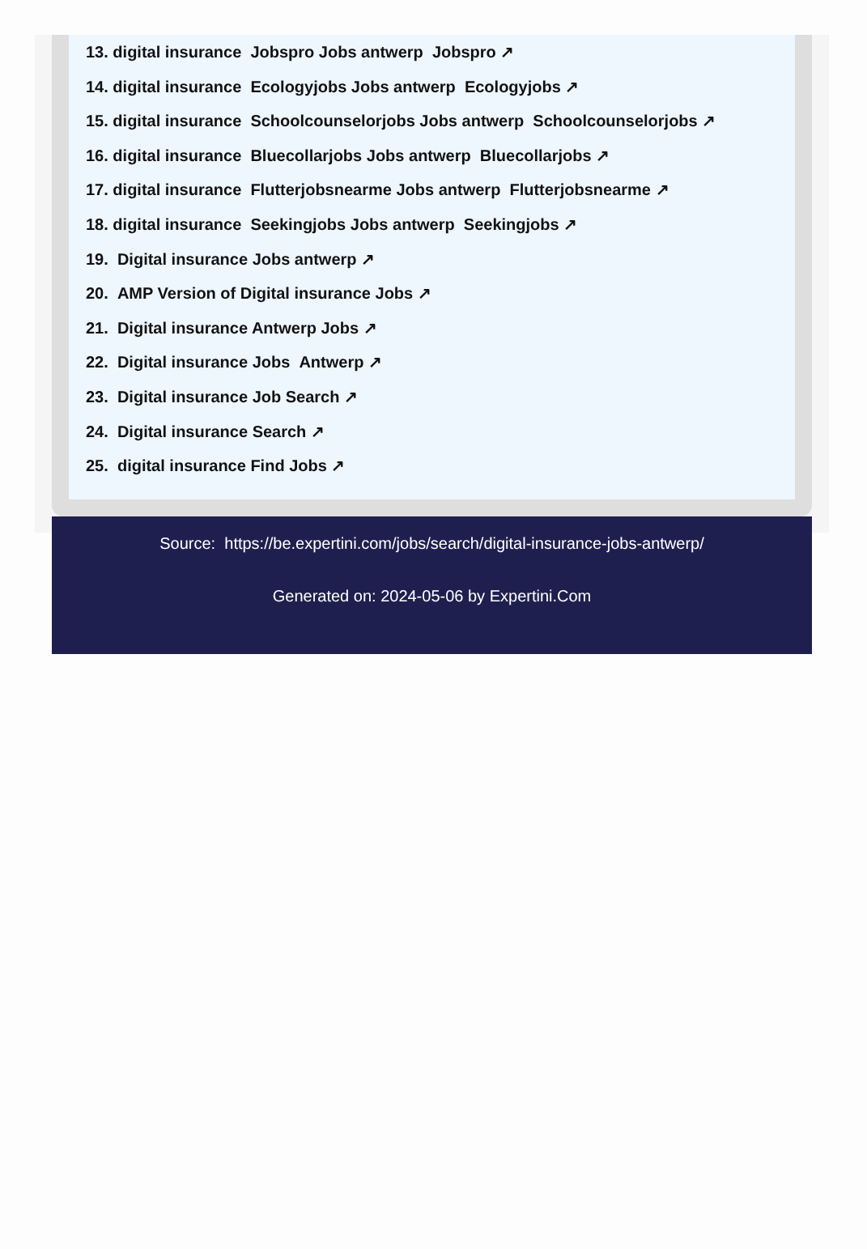13. digital insurance Jobspro Jobs antwerp Jobspro ↗
14. digital insurance Ecologyjobs Jobs antwerp Ecologyjobs ↗
15. digital insurance Schoolcounselorjobs Jobs antwerp Schoolcounselorjobs ↗
16. digital insurance Bluecollarjobs Jobs antwerp Bluecollarjobs ↗
17. digital insurance Flutterjobsnearme Jobs antwerp Flutterjobsnearme ↗
18. digital insurance Seekingjobs Jobs antwerp Seekingjobs ↗
19. Digital insurance Jobs antwerp ↗
20. AMP Version of Digital insurance Jobs ↗
21. Digital insurance Antwerp Jobs ↗
22. Digital insurance Jobs Antwerp ↗
23. Digital insurance Job Search ↗
24. Digital insurance Search ↗
25. digital insurance Find Jobs ↗
Source: https://be.expertini.com/jobs/search/digital-insurance-jobs-antwerp/
Generated on: 2024-05-06 by Expertini.Com